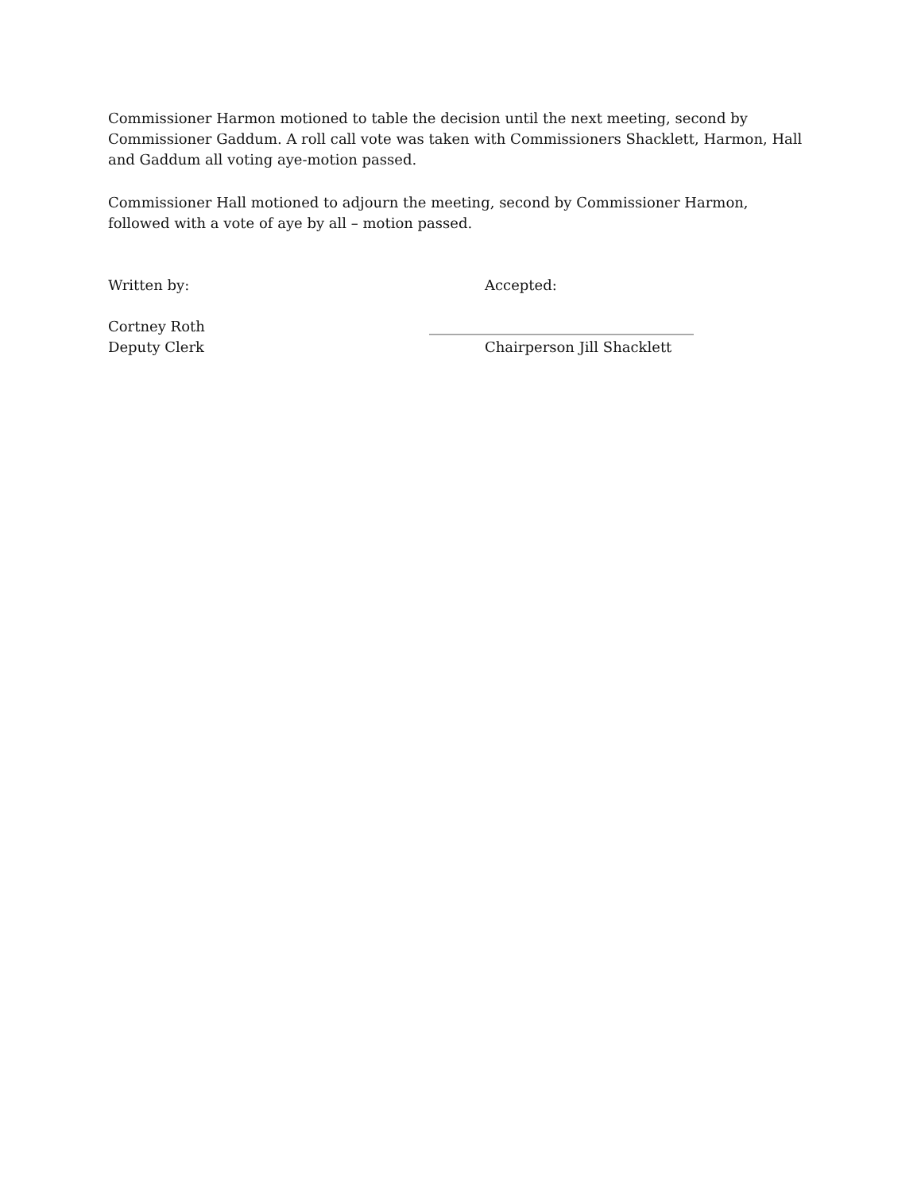Commissioner Harmon motioned to table the decision until the next meeting, second by Commissioner Gaddum. A roll call vote was taken with Commissioners Shacklett, Harmon, Hall and Gaddum all voting aye-motion passed.
Commissioner Hall motioned to adjourn the meeting, second by Commissioner Harmon, followed with a vote of aye by all – motion passed.
Written by: Accepted:
Cortney Roth _____________________________________
Deputy Clerk Chairperson Jill Shacklett